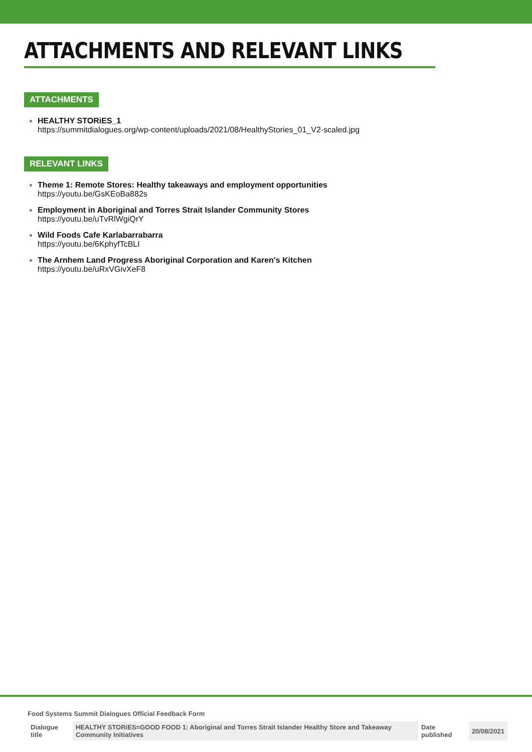ATTACHMENTS AND RELEVANT LINKS
ATTACHMENTS
HEALTHY STORiES_1
https://summitdialogues.org/wp-content/uploads/2021/08/HealthyStories_01_V2-scaled.jpg
RELEVANT LINKS
Theme 1: Remote Stores: Healthy takeaways and employment opportunities
https://youtu.be/GsKEoBa882s
Employment in Aboriginal and Torres Strait Islander Community Stores
https://youtu.be/uTvRlWgiQrY
Wild Foods Cafe Karlabarrabarra
https://youtu.be/6KphyfTcBLI
The Arnhem Land Progress Aboriginal Corporation and Karen's Kitchen
https://youtu.be/uRxVGivXeF8
Food Systems Summit Dialogues Official Feedback Form
| Dialogue title | HEALTHY STORiES=GOOD FOOD 1: Aboriginal and Torres Strait Islander Healthy Store and Takeaway Community Initiatives | Date published | 20/08/2021 |